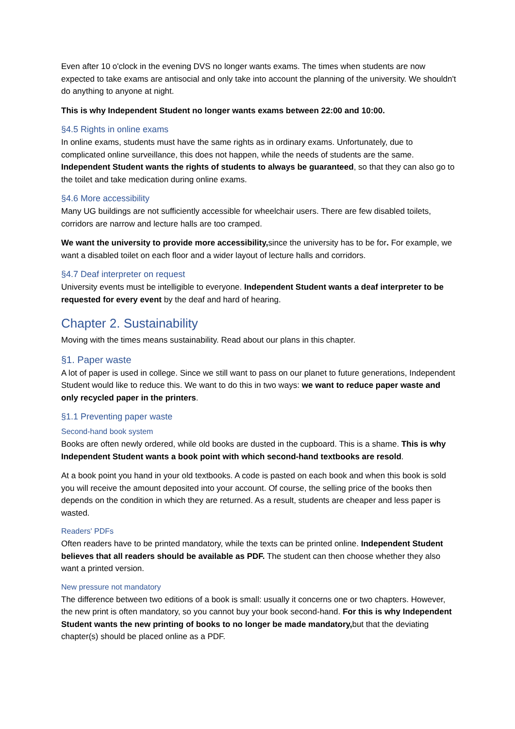Even after 10 o'clock in the evening DVS no longer wants exams. The times when students are now expected to take exams are antisocial and only take into account the planning of the university. We shouldn't do anything to anyone at night.
This is why Independent Student no longer wants exams between 22:00 and 10:00.
§4.5 Rights in online exams
In online exams, students must have the same rights as in ordinary exams. Unfortunately, due to complicated online surveillance, this does not happen, while the needs of students are the same. Independent Student wants the rights of students to always be guaranteed, so that they can also go to the toilet and take medication during online exams.
§4.6 More accessibility
Many UG buildings are not sufficiently accessible for wheelchair users. There are few disabled toilets, corridors are narrow and lecture halls are too cramped.
We want the university to provide more accessibility, since the university has to be for. For example, we want a disabled toilet on each floor and a wider layout of lecture halls and corridors.
§4.7 Deaf interpreter on request
University events must be intelligible to everyone. Independent Student wants a deaf interpreter to be requested for every event by the deaf and hard of hearing.
Chapter 2. Sustainability
Moving with the times means sustainability. Read about our plans in this chapter.
§1. Paper waste
A lot of paper is used in college. Since we still want to pass on our planet to future generations, Independent Student would like to reduce this. We want to do this in two ways: we want to reduce paper waste and only recycled paper in the printers.
§1.1 Preventing paper waste
Second-hand book system
Books are often newly ordered, while old books are dusted in the cupboard. This is a shame. This is why Independent Student wants a book point with which second-hand textbooks are resold.
At a book point you hand in your old textbooks. A code is pasted on each book and when this book is sold you will receive the amount deposited into your account. Of course, the selling price of the books then depends on the condition in which they are returned. As a result, students are cheaper and less paper is wasted.
Readers' PDFs
Often readers have to be printed mandatory, while the texts can be printed online. Independent Student believes that all readers should be available as PDF. The student can then choose whether they also want a printed version.
New pressure not mandatory
The difference between two editions of a book is small: usually it concerns one or two chapters. However, the new print is often mandatory, so you cannot buy your book second-hand. For this is why Independent Student wants the new printing of books to no longer be made mandatory, but that the deviating chapter(s) should be placed online as a PDF.